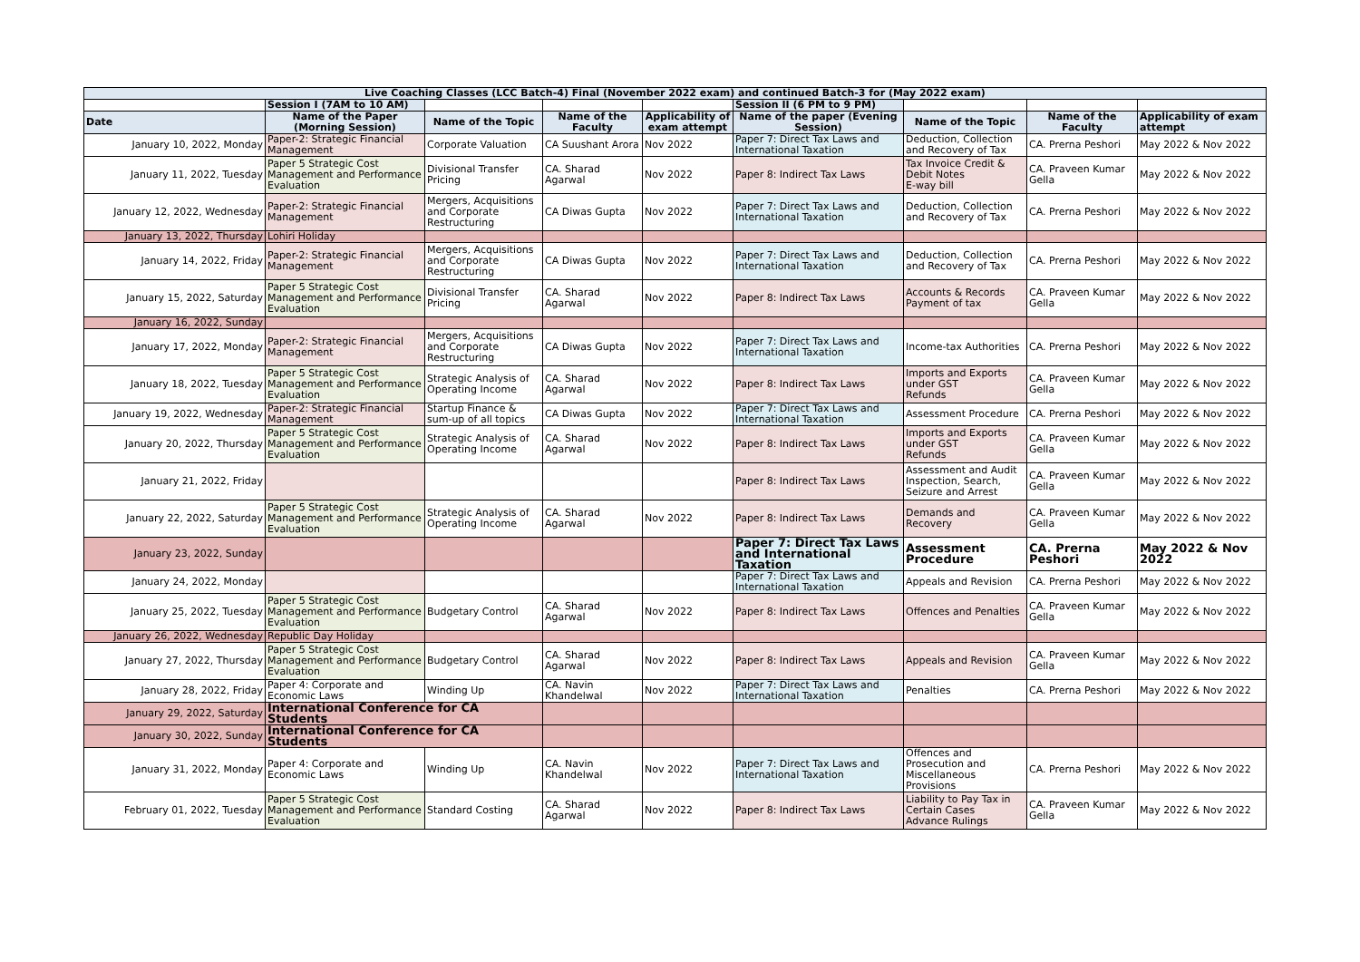| Live Coaching Classes (LCC Batch-4) Final (November 2022 exam) and continued Batch-3 for (May 2022 exam) | | | | | | | | |
| | Session I (7AM to 10 AM) | | | | Session II (6 PM to 9 PM) | | | |
| Date | Name of the Paper (Morning Session) | Name of the Topic | Name of the Faculty | Applicability of exam attempt | Name of the paper (Evening Session) | Name of the Topic | Name of the Faculty | Applicability of exam attempt |
| January 10, 2022, Monday | Paper-2: Strategic Financial Management | Corporate Valuation | CA Suushant Arora | Nov 2022 | Paper 7: Direct Tax Laws and International Taxation | Deduction, Collection and Recovery of Tax | CA. Prerna Peshori | May 2022 & Nov 2022 |
| January 11, 2022, Tuesday | Paper 5 Strategic Cost Management and Performance Evaluation | Divisional Transfer Pricing | CA. Sharad Agarwal | Nov 2022 | Paper 8: Indirect Tax Laws | Tax Invoice Credit & Debit Notes E-way bill | CA. Praveen Kumar Gella | May 2022 & Nov 2022 |
| January 12, 2022, Wednesday | Paper-2: Strategic Financial Management | Mergers, Acquisitions and Corporate Restructuring | CA Diwas Gupta | Nov 2022 | Paper 7: Direct Tax Laws and International Taxation | Deduction, Collection and Recovery of Tax | CA. Prerna Peshori | May 2022 & Nov 2022 |
| January 13, 2022, Thursday | Lohiri Holiday | | | | | | | |
| January 14, 2022, Friday | Paper-2: Strategic Financial Management | Mergers, Acquisitions and Corporate Restructuring | CA Diwas Gupta | Nov 2022 | Paper 7: Direct Tax Laws and International Taxation | Deduction, Collection and Recovery of Tax | CA. Prerna Peshori | May 2022 & Nov 2022 |
| January 15, 2022, Saturday | Paper 5 Strategic Cost Management and Performance Evaluation | Divisional Transfer Pricing | CA. Sharad Agarwal | Nov 2022 | Paper 8: Indirect Tax Laws | Accounts & Records Payment of tax | CA. Praveen Kumar Gella | May 2022 & Nov 2022 |
| January 16, 2022, Sunday | | | | | | | | |
| January 17, 2022, Monday | Paper-2: Strategic Financial Management | Mergers, Acquisitions and Corporate Restructuring | CA Diwas Gupta | Nov 2022 | Paper 7: Direct Tax Laws and International Taxation | Income-tax Authorities | CA. Prerna Peshori | May 2022 & Nov 2022 |
| January 18, 2022, Tuesday | Paper 5 Strategic Cost Management and Performance Evaluation | Strategic Analysis of Operating Income | CA. Sharad Agarwal | Nov 2022 | Paper 8: Indirect Tax Laws | Imports and Exports under GST Refunds | CA. Praveen Kumar Gella | May 2022 & Nov 2022 |
| January 19, 2022, Wednesday | Paper-2: Strategic Financial Management | Startup Finance & sum-up of all topics | CA Diwas Gupta | Nov 2022 | Paper 7: Direct Tax Laws and International Taxation | Assessment Procedure | CA. Prerna Peshori | May 2022 & Nov 2022 |
| January 20, 2022, Thursday | Paper 5 Strategic Cost Management and Performance Evaluation | Strategic Analysis of Operating Income | CA. Sharad Agarwal | Nov 2022 | Paper 8: Indirect Tax Laws | Imports and Exports under GST Refunds | CA. Praveen Kumar Gella | May 2022 & Nov 2022 |
| January 21, 2022, Friday | | | | | Paper 8: Indirect Tax Laws | Assessment and Audit Inspection, Search, Seizure and Arrest | CA. Praveen Kumar Gella | May 2022 & Nov 2022 |
| January 22, 2022, Saturday | Paper 5 Strategic Cost Management and Performance Evaluation | Strategic Analysis of Operating Income | CA. Sharad Agarwal | Nov 2022 | Paper 8: Indirect Tax Laws | Demands and Recovery | CA. Praveen Kumar Gella | May 2022 & Nov 2022 |
| January 23, 2022, Sunday | | | | | Paper 7: Direct Tax Laws and International Taxation | Assessment Procedure | CA. Prerna Peshori | May 2022 & Nov 2022 |
| January 24, 2022, Monday | | | | | Paper 7: Direct Tax Laws and International Taxation | Appeals and Revision | CA. Prerna Peshori | May 2022 & Nov 2022 |
| January 25, 2022, Tuesday | Paper 5 Strategic Cost Management and Performance Evaluation | Budgetary Control | CA. Sharad Agarwal | Nov 2022 | Paper 8: Indirect Tax Laws | Offences and Penalties | CA. Praveen Kumar Gella | May 2022 & Nov 2022 |
| January 26, 2022, Wednesday | Republic Day Holiday | | | | | | | |
| January 27, 2022, Thursday | Paper 5 Strategic Cost Management and Performance Evaluation | Budgetary Control | CA. Sharad Agarwal | Nov 2022 | Paper 8: Indirect Tax Laws | Appeals and Revision | CA. Praveen Kumar Gella | May 2022 & Nov 2022 |
| January 28, 2022, Friday | Paper 4: Corporate and Economic Laws | Winding Up | CA. Navin Khandelwal | Nov 2022 | Paper 7: Direct Tax Laws and International Taxation | Penalties | CA. Prerna Peshori | May 2022 & Nov 2022 |
| January 29, 2022, Saturday | International Conference for CA Students | | | | | | | |
| January 30, 2022, Sunday | International Conference for CA Students | | | | | | | |
| January 31, 2022, Monday | Paper 4: Corporate and Economic Laws | Winding Up | CA. Navin Khandelwal | Nov 2022 | Paper 7: Direct Tax Laws and International Taxation | Offences and Prosecution and Miscellaneous Provisions | CA. Prerna Peshori | May 2022 & Nov 2022 |
| February 01, 2022, Tuesday | Paper 5 Strategic Cost Management and Performance Evaluation | Standard Costing | CA. Sharad Agarwal | Nov 2022 | Paper 8: Indirect Tax Laws | Liability to Pay Tax in Certain Cases Advance Rulings | CA. Praveen Kumar Gella | May 2022 & Nov 2022 |